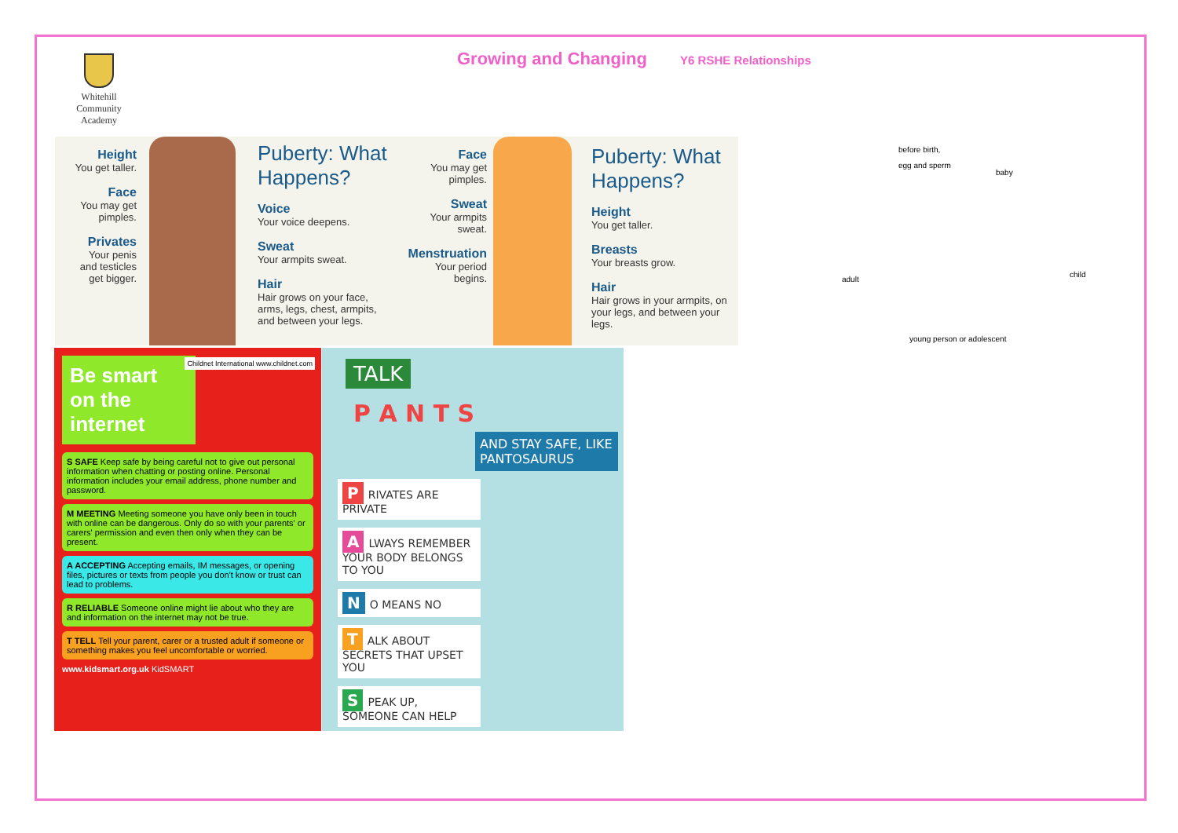Whitehill Community Academy
Growing and Changing Y6 RSHE Relationships
Height
You get taller.
Face
You may get pimples.
Privates
Your penis and testicles get bigger.
Puberty: What Happens?
Voice
Your voice deepens.
Sweat
Your armpits sweat.
Hair
Hair grows on your face, arms, legs, chest, armpits, and between your legs.
Face
You may get pimples.
Sweat
Your armpits sweat.
Menstruation
Your period begins.
Puberty: What Happens?
Height
You get taller.
Breasts
Your breasts grow.
Hair
Hair grows in your armpits, on your legs, and between your legs.
before birth,
egg and sperm
baby
child
adult
young person or adolescent
Be smart on the internet
Childnet International www.childnet.com
S SAFE Keep safe by being careful not to give out personal information when chatting or posting online. Personal information includes your email address, phone number and password.
M MEETING Meeting someone you have only been in touch with online can be dangerous. Only do so with your parents' or carers' permission and even then only when they can be present.
A ACCEPTING Accepting emails, IM messages, or opening files, pictures or texts from people you don't know or trust can lead to problems.
R RELIABLE Someone online might lie about who they are and information on the internet may not be true.
T TELL Tell your parent, carer or a trusted adult if someone or something makes you feel uncomfortable or worried.
www.kidsmart.org.uk KidSMART
TALK
P A N T S
AND STAY SAFE, LIKE PANTOSAURUS
P RIVATES ARE PRIVATE
A LWAYS REMEMBER YOUR BODY BELONGS TO YOU
N O MEANS NO
T ALK ABOUT SECRETS THAT UPSET YOU
S PEAK UP, SOMEONE CAN HELP